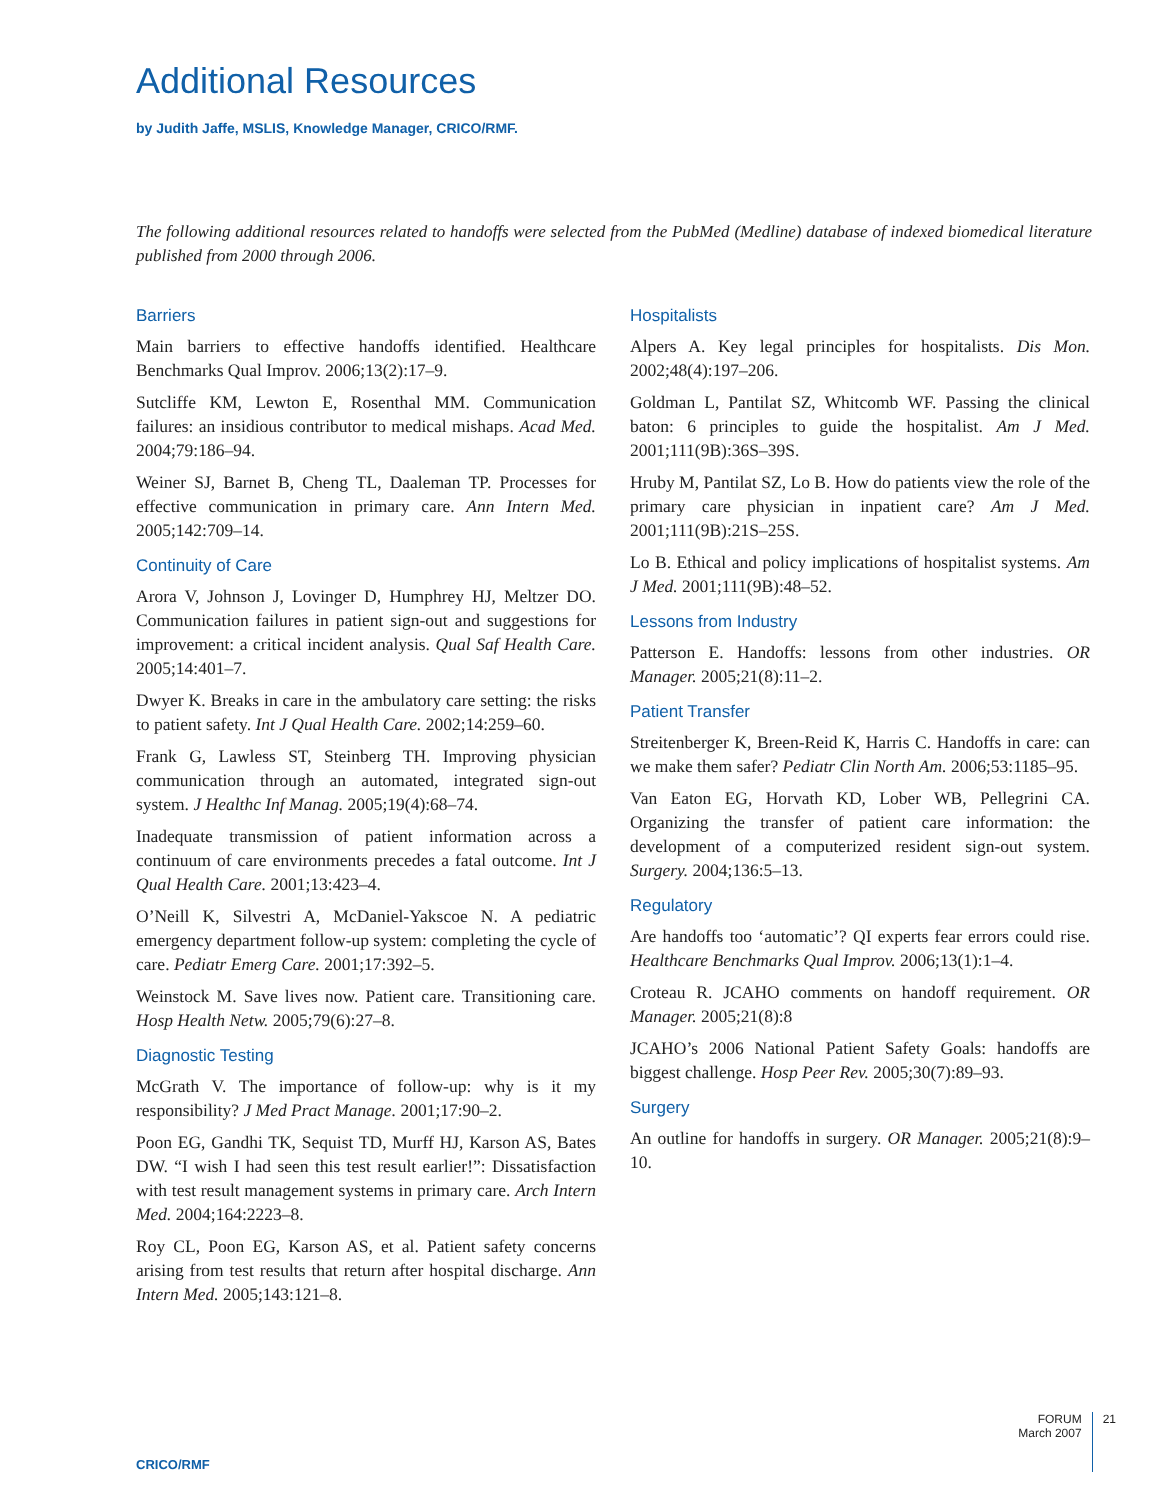Additional Resources
by Judith Jaffe, MSLIS, Knowledge Manager, CRICO/RMF.
The following additional resources related to handoffs were selected from the PubMed (Medline) database of indexed biomedical literature published from 2000 through 2006.
Barriers
Main barriers to effective handoffs identified. Healthcare Benchmarks Qual Improv. 2006;13(2):17–9.
Sutcliffe KM, Lewton E, Rosenthal MM. Communication failures: an insidious contributor to medical mishaps. Acad Med. 2004;79:186–94.
Weiner SJ, Barnet B, Cheng TL, Daaleman TP. Processes for effective communication in primary care. Ann Intern Med. 2005;142:709–14.
Continuity of Care
Arora V, Johnson J, Lovinger D, Humphrey HJ, Meltzer DO. Communication failures in patient sign-out and suggestions for improvement: a critical incident analysis. Qual Saf Health Care. 2005;14:401–7.
Dwyer K. Breaks in care in the ambulatory care setting: the risks to patient safety. Int J Qual Health Care. 2002;14:259–60.
Frank G, Lawless ST, Steinberg TH. Improving physician communication through an automated, integrated sign-out system. J Healthc Inf Manag. 2005;19(4):68–74.
Inadequate transmission of patient information across a continuum of care environments precedes a fatal outcome. Int J Qual Health Care. 2001;13:423–4.
O’Neill K, Silvestri A, McDaniel-Yakscoe N. A pediatric emergency department follow-up system: completing the cycle of care. Pediatr Emerg Care. 2001;17:392–5.
Weinstock M. Save lives now. Patient care. Transitioning care. Hosp Health Netw. 2005;79(6):27–8.
Diagnostic Testing
McGrath V. The importance of follow-up: why is it my responsibility? J Med Pract Manage. 2001;17:90–2.
Poon EG, Gandhi TK, Sequist TD, Murff HJ, Karson AS, Bates DW. “I wish I had seen this test result earlier!”: Dissatisfaction with test result management systems in primary care. Arch Intern Med. 2004;164:2223–8.
Roy CL, Poon EG, Karson AS, et al. Patient safety concerns arising from test results that return after hospital discharge. Ann Intern Med. 2005;143:121–8.
Hospitalists
Alpers A. Key legal principles for hospitalists. Dis Mon. 2002;48(4):197–206.
Goldman L, Pantilat SZ, Whitcomb WF. Passing the clinical baton: 6 principles to guide the hospitalist. Am J Med. 2001;111(9B):36S–39S.
Hruby M, Pantilat SZ, Lo B. How do patients view the role of the primary care physician in inpatient care? Am J Med. 2001;111(9B):21S–25S.
Lo B. Ethical and policy implications of hospitalist systems. Am J Med. 2001;111(9B):48–52.
Lessons from Industry
Patterson E. Handoffs: lessons from other industries. OR Manager. 2005;21(8):11–2.
Patient Transfer
Streitenberger K, Breen-Reid K, Harris C. Handoffs in care: can we make them safer? Pediatr Clin North Am. 2006;53:1185–95.
Van Eaton EG, Horvath KD, Lober WB, Pellegrini CA. Organizing the transfer of patient care information: the development of a computerized resident sign-out system. Surgery. 2004;136:5–13.
Regulatory
Are handoffs too ‘automatic’? QI experts fear errors could rise. Healthcare Benchmarks Qual Improv. 2006;13(1):1–4.
Croteau R. JCAHO comments on handoff requirement. OR Manager. 2005;21(8):8
JCAHO’s 2006 National Patient Safety Goals: handoffs are biggest challenge. Hosp Peer Rev. 2005;30(7):89–93.
Surgery
An outline for handoffs in surgery. OR Manager. 2005;21(8):9–10.
CRICO/RMF
FORUM
March 2007
21